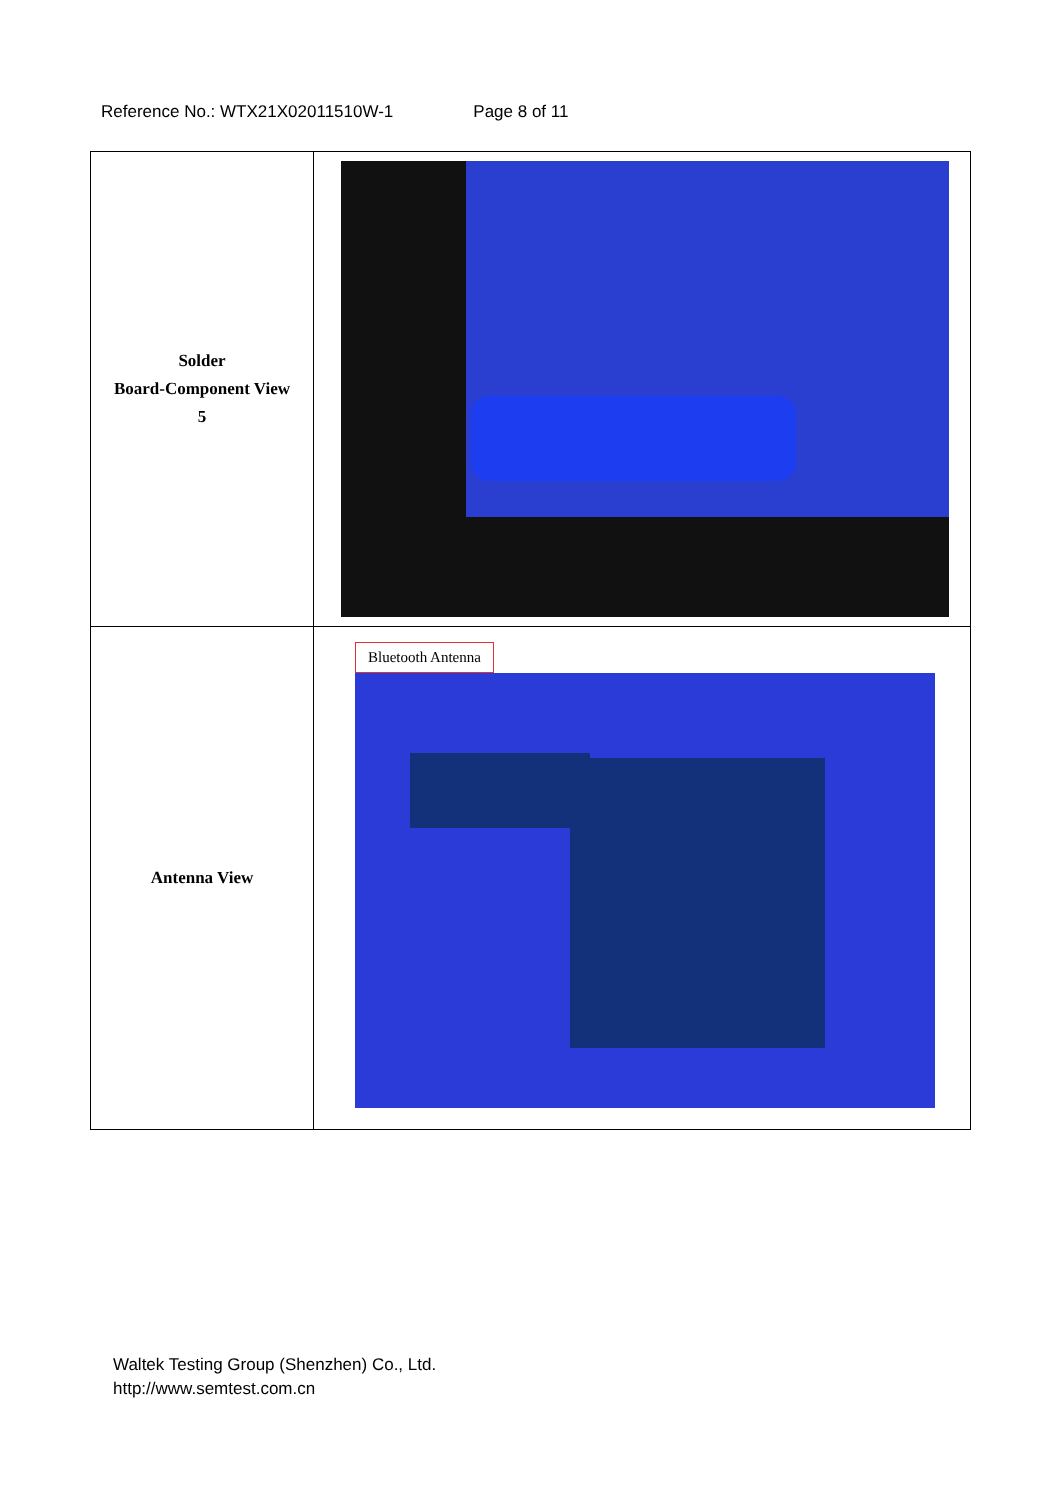Reference No.: WTX21X02011510W-1 Page 8 of 11
| Solder Board-Component View 5 | |
| Antenna View | Bluetooth Antenna |
Waltek Testing Group (Shenzhen) Co., Ltd.
http://www.semtest.com.cn